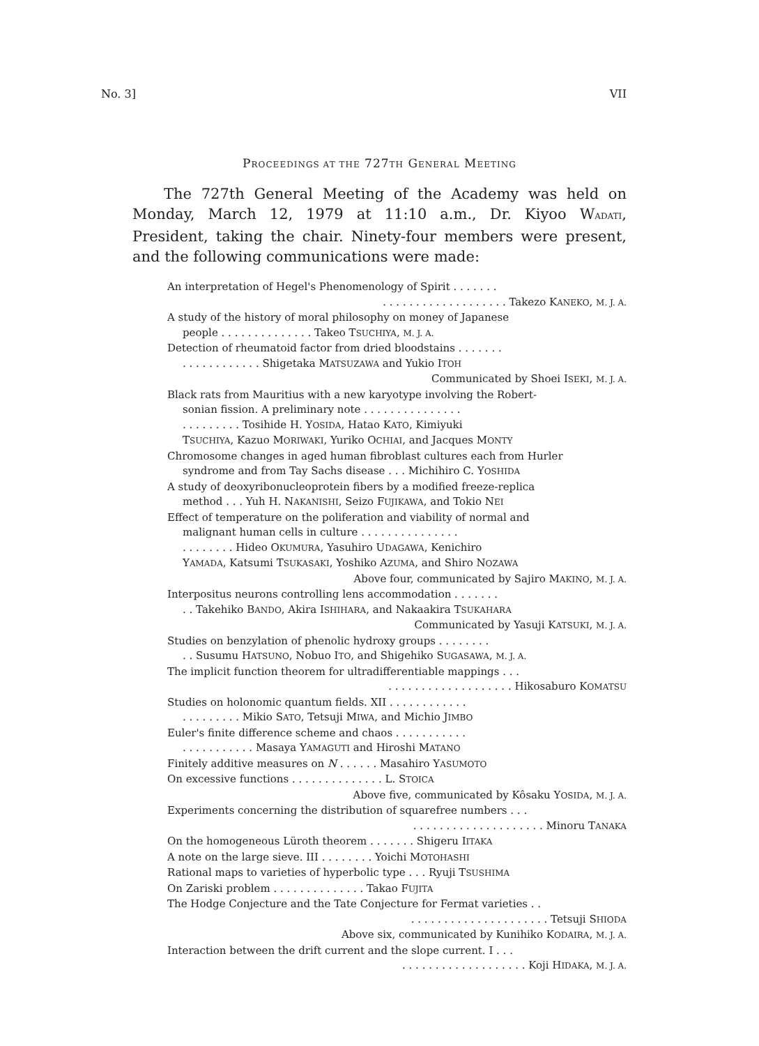No. 3] VII
PROCEEDINGS AT THE 727TH GENERAL MEETING
The 727th General Meeting of the Academy was held on Monday, March 12, 1979 at 11:10 a.m., Dr. Kiyoo WADATI, President, taking the chair. Ninety-four members were present, and the following communications were made:
An interpretation of Hegel's Phenomenology of Spirit . . . . . . .
. . . . . . . . . . . . . . . . . . . Takezo KANEKO, M. J. A.
A study of the history of moral philosophy on money of Japanese
people . . . . . . . . . . . . . . Takeo TSUCHIYA, M. J. A.
Detection of rheumatoid factor from dried bloodstains . . . . . . .
. . . . . . . . . . . . Shigetaka MATSUZAWA and Yukio ITOH
Communicated by Shoei ISEKI, M. J. A.
Black rats from Mauritius with a new karyotype involving the Robert-
sonian fission. A preliminary note . . . . . . . . . . . . . . .
. . . . . . . . . Tosihide H. YOSIDA, Hatao KATO, Kimiyuki
TSUCHIYA, Kazuo MORIWAKI, Yuriko OCHIAI, and Jacques MONTY
Chromosome changes in aged human fibroblast cultures each from Hurler
syndrome and from Tay Sachs disease . . . Michihiro C. YOSHIDA
A study of deoxyribonucleoprotein fibers by a modified freeze-replica
method . . . Yuh H. NAKANISHI, Seizo FUJIKAWA, and Tokio NEI
Effect of temperature on the poliferation and viability of normal and
malignant human cells in culture . . . . . . . . . . . . . . .
. . . . . . . . Hideo OKUMURA, Yasuhiro UDAGAWA, Kenichiro
YAMADA, Katsumi TSUKASAKI, Yoshiko AZUMA, and Shiro NOZAWA
Above four, communicated by Sajiro MAKINO, M. J. A.
Interpositus neurons controlling lens accommodation . . . . . . .
. . Takehiko BANDO, Akira ISHIHARA, and Nakaakira TSUKAHARA
Communicated by Yasuji KATSUKI, M. J. A.
Studies on benzylation of phenolic hydroxy groups . . . . . . . .
. . Susumu HATSUNO, Nobuo ITO, and Shigehiko SUGASAWA, M. J. A.
The implicit function theorem for ultradifferentiable mappings . . .
. . . . . . . . . . . . . . . . . . . Hikosaburo KOMATSU
Studies on holonomic quantum fields. XII . . . . . . . . . . . .
. . . . . . . . . Mikio SATO, Tetsuji MIWA, and Michio JIMBO
Euler's finite difference scheme and chaos . . . . . . . . . . .
. . . . . . . . . . . Masaya YAMAGUTI and Hiroshi MATANO
Finitely additive measures on N . . . . . . Masahiro YASUMOTO
On excessive functions . . . . . . . . . . . . . . L. STOICA
Above five, communicated by Kôsaku YOSIDA, M. J. A.
Experiments concerning the distribution of squarefree numbers . . .
. . . . . . . . . . . . . . . . . . . . Minoru TANAKA
On the homogeneous Lüroth theorem . . . . . . . Shigeru IITAKA
A note on the large sieve. III . . . . . . . . Yoichi MOTOHASHI
Rational maps to varieties of hyperbolic type . . . Ryuji TSUSHIMA
On Zariski problem . . . . . . . . . . . . . . Takao FUJITA
The Hodge Conjecture and the Tate Conjecture for Fermat varieties . .
. . . . . . . . . . . . . . . . . . . . . Tetsuji SHIODA
Above six, communicated by Kunihiko KODAIRA, M. J. A.
Interaction between the drift current and the slope current. I . . .
. . . . . . . . . . . . . . . . . . . Koji HIDAKA, M. J. A.